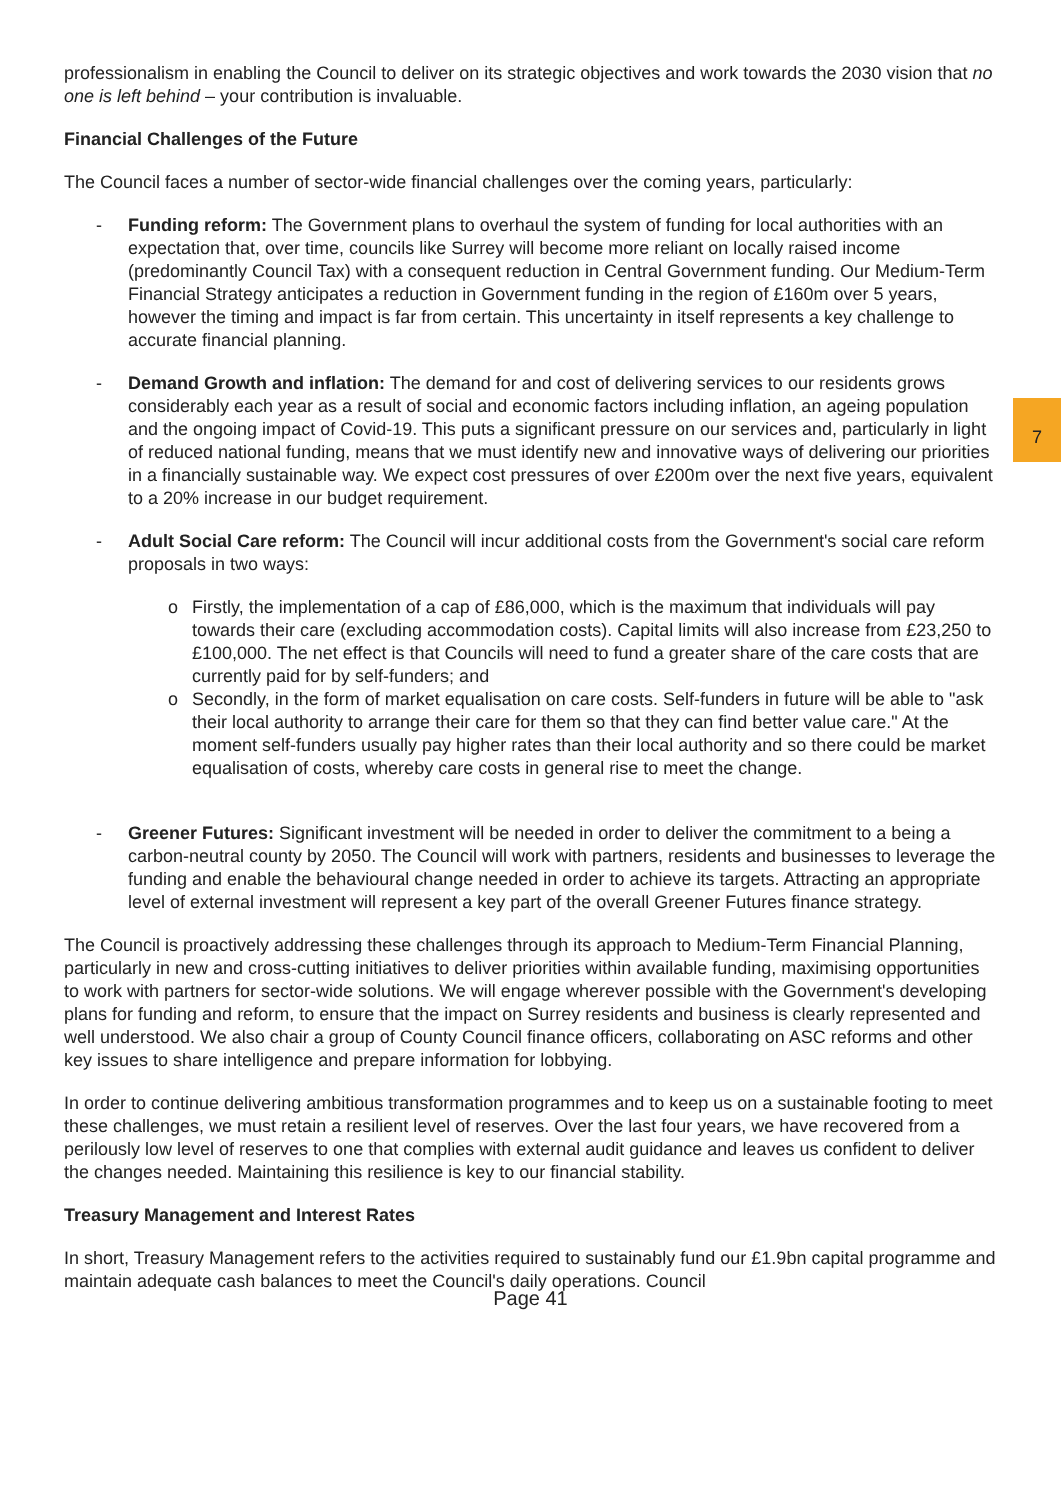professionalism in enabling the Council to deliver on its strategic objectives and work towards the 2030 vision that no one is left behind – your contribution is invaluable.
Financial Challenges of the Future
The Council faces a number of sector-wide financial challenges over the coming years, particularly:
- Funding reform: The Government plans to overhaul the system of funding for local authorities with an expectation that, over time, councils like Surrey will become more reliant on locally raised income (predominantly Council Tax) with a consequent reduction in Central Government funding. Our Medium-Term Financial Strategy anticipates a reduction in Government funding in the region of £160m over 5 years, however the timing and impact is far from certain. This uncertainty in itself represents a key challenge to accurate financial planning.
- Demand Growth and inflation: The demand for and cost of delivering services to our residents grows considerably each year as a result of social and economic factors including inflation, an ageing population and the ongoing impact of Covid-19. This puts a significant pressure on our services and, particularly in light of reduced national funding, means that we must identify new and innovative ways of delivering our priorities in a financially sustainable way. We expect cost pressures of over £200m over the next five years, equivalent to a 20% increase in our budget requirement.
- Adult Social Care reform: The Council will incur additional costs from the Government's social care reform proposals in two ways:
o Firstly, the implementation of a cap of £86,000, which is the maximum that individuals will pay towards their care (excluding accommodation costs). Capital limits will also increase from £23,250 to £100,000. The net effect is that Councils will need to fund a greater share of the care costs that are currently paid for by self-funders; and
o Secondly, in the form of market equalisation on care costs. Self-funders in future will be able to "ask their local authority to arrange their care for them so that they can find better value care." At the moment self-funders usually pay higher rates than their local authority and so there could be market equalisation of costs, whereby care costs in general rise to meet the change.
- Greener Futures: Significant investment will be needed in order to deliver the commitment to a being a carbon-neutral county by 2050. The Council will work with partners, residents and businesses to leverage the funding and enable the behavioural change needed in order to achieve its targets. Attracting an appropriate level of external investment will represent a key part of the overall Greener Futures finance strategy.
The Council is proactively addressing these challenges through its approach to Medium-Term Financial Planning, particularly in new and cross-cutting initiatives to deliver priorities within available funding, maximising opportunities to work with partners for sector-wide solutions. We will engage wherever possible with the Government's developing plans for funding and reform, to ensure that the impact on Surrey residents and business is clearly represented and well understood. We also chair a group of County Council finance officers, collaborating on ASC reforms and other key issues to share intelligence and prepare information for lobbying.
In order to continue delivering ambitious transformation programmes and to keep us on a sustainable footing to meet these challenges, we must retain a resilient level of reserves. Over the last four years, we have recovered from a perilously low level of reserves to one that complies with external audit guidance and leaves us confident to deliver the changes needed. Maintaining this resilience is key to our financial stability.
Treasury Management and Interest Rates
In short, Treasury Management refers to the activities required to sustainably fund our £1.9bn capital programme and maintain adequate cash balances to meet the Council's daily operations. Council
Page 41
7